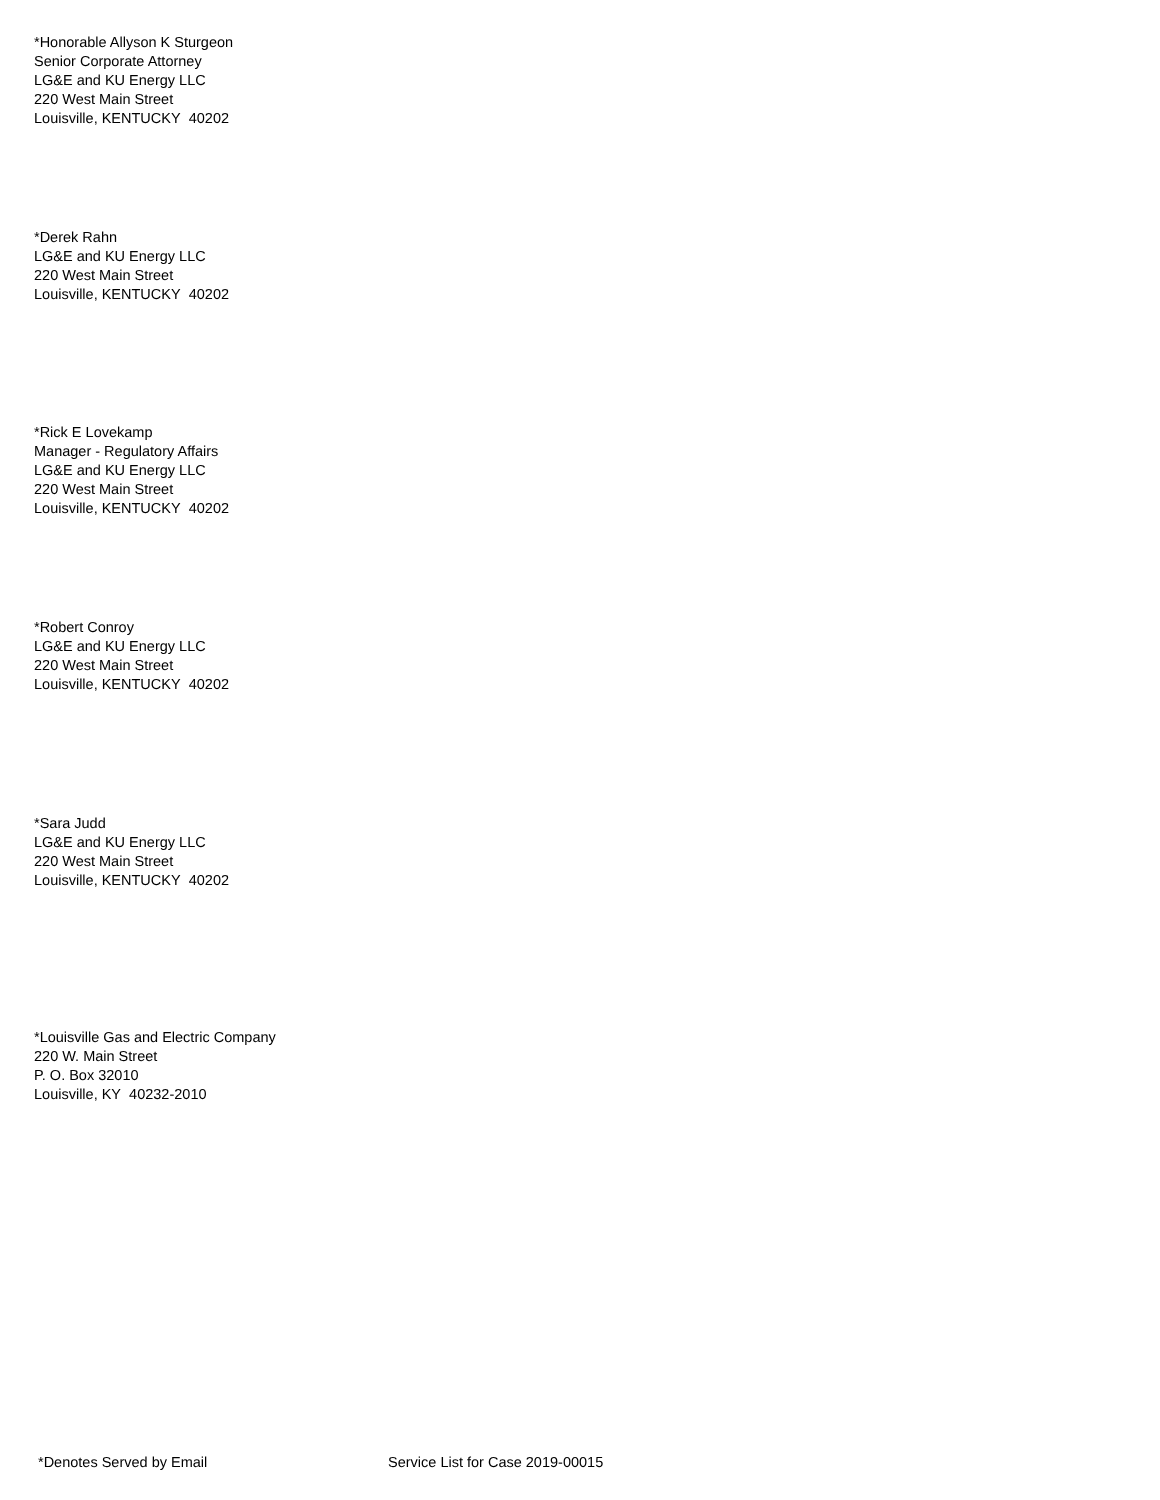*Honorable Allyson K Sturgeon
Senior Corporate Attorney
LG&E and KU Energy LLC
220 West Main Street
Louisville, KENTUCKY 40202
*Derek Rahn
LG&E and KU Energy LLC
220 West Main Street
Louisville, KENTUCKY 40202
*Rick E Lovekamp
Manager - Regulatory Affairs
LG&E and KU Energy LLC
220 West Main Street
Louisville, KENTUCKY 40202
*Robert Conroy
LG&E and KU Energy LLC
220 West Main Street
Louisville, KENTUCKY 40202
*Sara Judd
LG&E and KU Energy LLC
220 West Main Street
Louisville, KENTUCKY 40202
*Louisville Gas and Electric Company
220 W. Main Street
P. O. Box 32010
Louisville, KY 40232-2010
*Denotes Served by Email Service List for Case 2019-00015